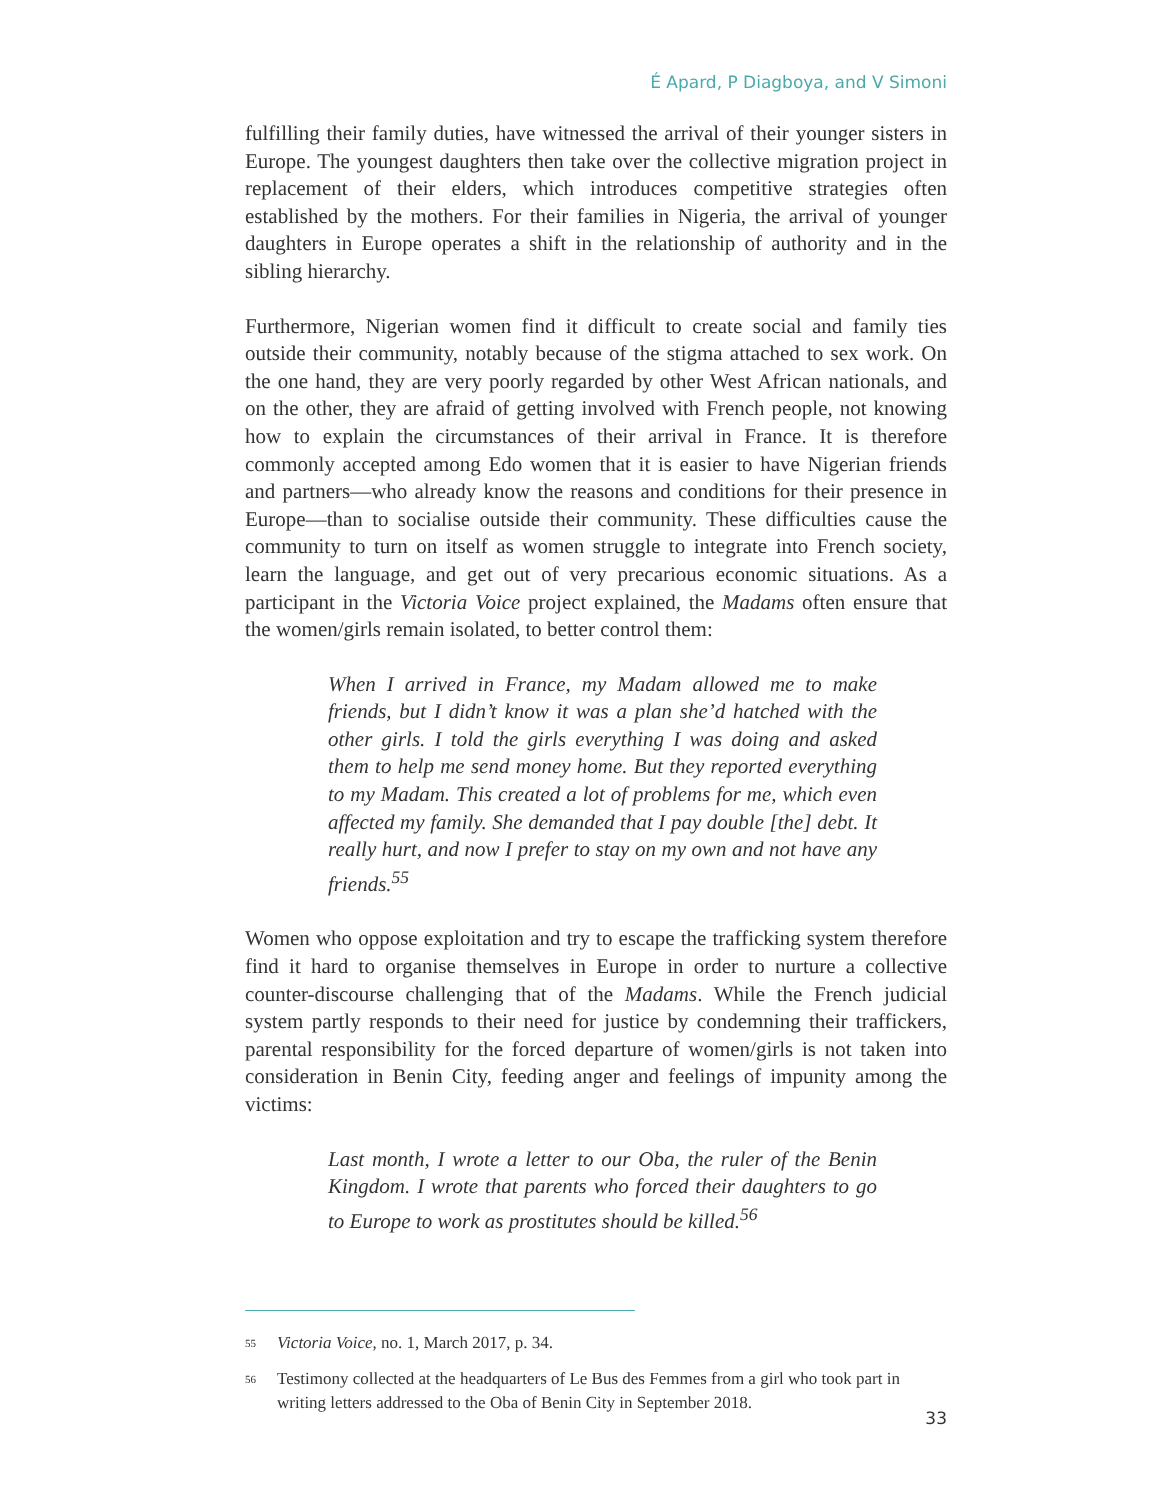É Apard, P Diagboya, and V Simoni
fulfilling their family duties, have witnessed the arrival of their younger sisters in Europe. The youngest daughters then take over the collective migration project in replacement of their elders, which introduces competitive strategies often established by the mothers. For their families in Nigeria, the arrival of younger daughters in Europe operates a shift in the relationship of authority and in the sibling hierarchy.
Furthermore, Nigerian women find it difficult to create social and family ties outside their community, notably because of the stigma attached to sex work. On the one hand, they are very poorly regarded by other West African nationals, and on the other, they are afraid of getting involved with French people, not knowing how to explain the circumstances of their arrival in France. It is therefore commonly accepted among Edo women that it is easier to have Nigerian friends and partners—who already know the reasons and conditions for their presence in Europe—than to socialise outside their community. These difficulties cause the community to turn on itself as women struggle to integrate into French society, learn the language, and get out of very precarious economic situations. As a participant in the Victoria Voice project explained, the Madams often ensure that the women/girls remain isolated, to better control them:
When I arrived in France, my Madam allowed me to make friends, but I didn’t know it was a plan she’d hatched with the other girls. I told the girls everything I was doing and asked them to help me send money home. But they reported everything to my Madam. This created a lot of problems for me, which even affected my family. She demanded that I pay double [the] debt. It really hurt, and now I prefer to stay on my own and not have any friends.<sup>55</sup>
Women who oppose exploitation and try to escape the trafficking system therefore find it hard to organise themselves in Europe in order to nurture a collective counter-discourse challenging that of the Madams. While the French judicial system partly responds to their need for justice by condemning their traffickers, parental responsibility for the forced departure of women/girls is not taken into consideration in Benin City, feeding anger and feelings of impunity among the victims:
Last month, I wrote a letter to our Oba, the ruler of the Benin Kingdom. I wrote that parents who forced their daughters to go to Europe to work as prostitutes should be killed.<sup>56</sup>
55 Victoria Voice, no. 1, March 2017, p. 34.
56 Testimony collected at the headquarters of Le Bus des Femmes from a girl who took part in writing letters addressed to the Oba of Benin City in September 2018.
33